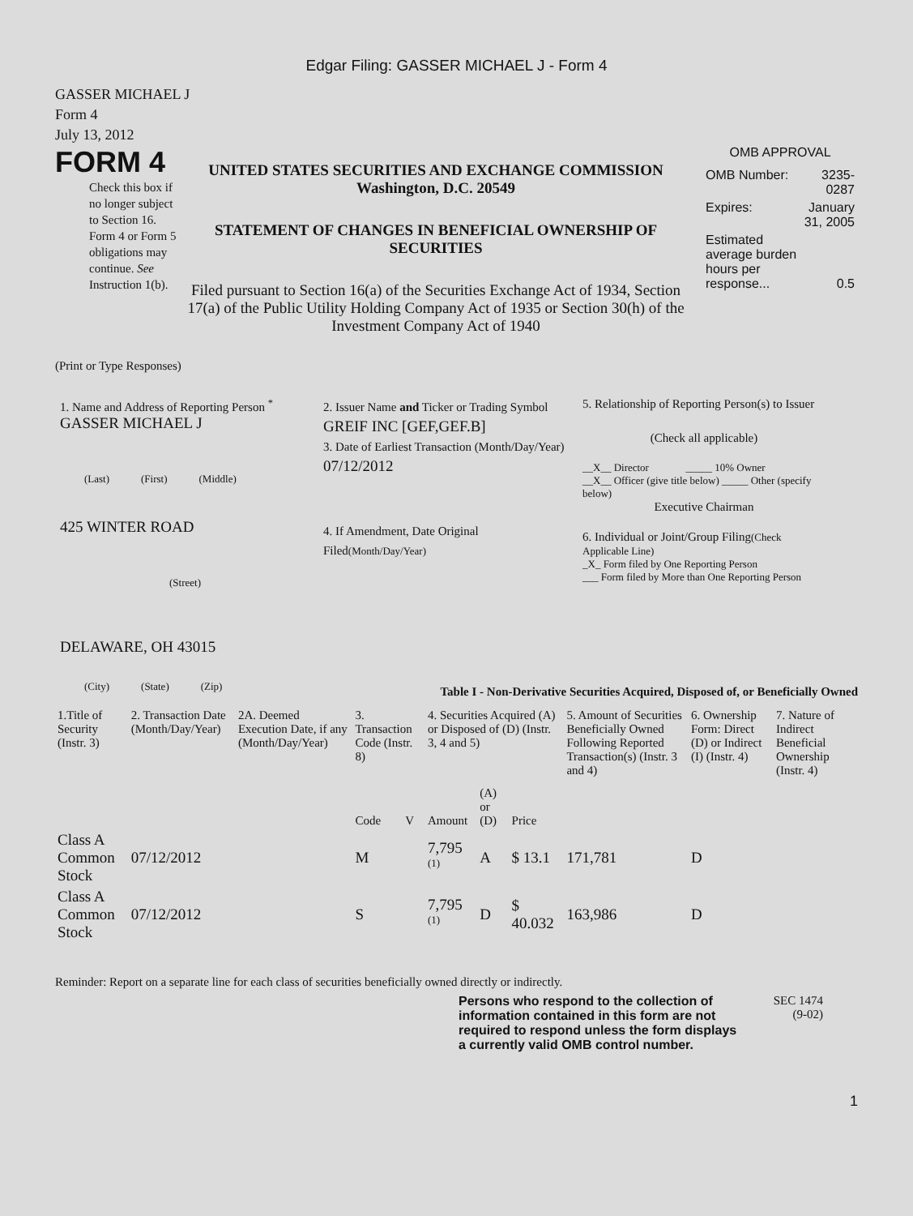Edgar Filing: GASSER MICHAEL J - Form 4
GASSER MICHAEL J
Form 4
July 13, 2012
FORM 4
Check this box if no longer subject to Section 16. Form 4 or Form 5 obligations may continue. See Instruction 1(b).
UNITED STATES SECURITIES AND EXCHANGE COMMISSION
Washington, D.C. 20549
STATEMENT OF CHANGES IN BENEFICIAL OWNERSHIP OF SECURITIES
Filed pursuant to Section 16(a) of the Securities Exchange Act of 1934, Section 17(a) of the Public Utility Holding Company Act of 1935 or Section 30(h) of the Investment Company Act of 1940
OMB APPROVAL
| OMB Number: | 3235-0287 |
| Expires: | January 31, 2005 |
| Estimated average burden hours per response... | 0.5 |
(Print or Type Responses)
1. Name and Address of Reporting Person <sup>*</sup>
GASSER MICHAEL J
(Last) (First) (Middle)
425 WINTER ROAD
(Street)
DELAWARE, OH 43015
(City) (State) (Zip)
2. Issuer Name and Ticker or Trading Symbol
GREIF INC [GEF,GEF.B]
3. Date of Earliest Transaction (Month/Day/Year)
07/12/2012
4. If Amendment, Date Original Filed(Month/Day/Year)
5. Relationship of Reporting Person(s) to Issuer
(Check all applicable)
__X__ Director _____ 10% Owner
__X__ Officer (give title below) _____ Other (specify below)
Executive Chairman
6. Individual or Joint/Group Filing(Check Applicable Line)
_X_ Form filed by One Reporting Person
___ Form filed by More than One Reporting Person
Table I - Non-Derivative Securities Acquired, Disposed of, or Beneficially Owned
| 1.Title of Security (Instr. 3) | 2. Transaction Date (Month/Day/Year) | 2A. Deemed Execution Date, if any (Month/Day/Year) | 3. Transaction Code (Instr. 8) | | 4. Securities Acquired (A) or Disposed of (D) (Instr. 3, 4 and 5) | | | 5. Amount of Securities Beneficially Owned Following Reported Transaction(s) (Instr. 3 and 4) | 6. Ownership Form: Direct (D) or Indirect (I) (Instr. 4) | 7. Nature of Indirect Beneficial Ownership (Instr. 4) |
| --- | --- | --- | --- | --- | --- | --- | --- | --- | --- | --- |
| | | | Code | V | Amount | (A) or (D) | Price | | | |
| Class A Common Stock | 07/12/2012 | | M | | 7,795 <sup>(1)</sup> | A | $ 13.1 | 171,781 | D | |
| Class A Common Stock | 07/12/2012 | | S | | 7,795 <sup>(1)</sup> | D | $ 40.032 | 163,986 | D | |
Reminder: Report on a separate line for each class of securities beneficially owned directly or indirectly.
Persons who respond to the collection of information contained in this form are not required to respond unless the form displays a currently valid OMB control number.
SEC 1474
(9-02)
1